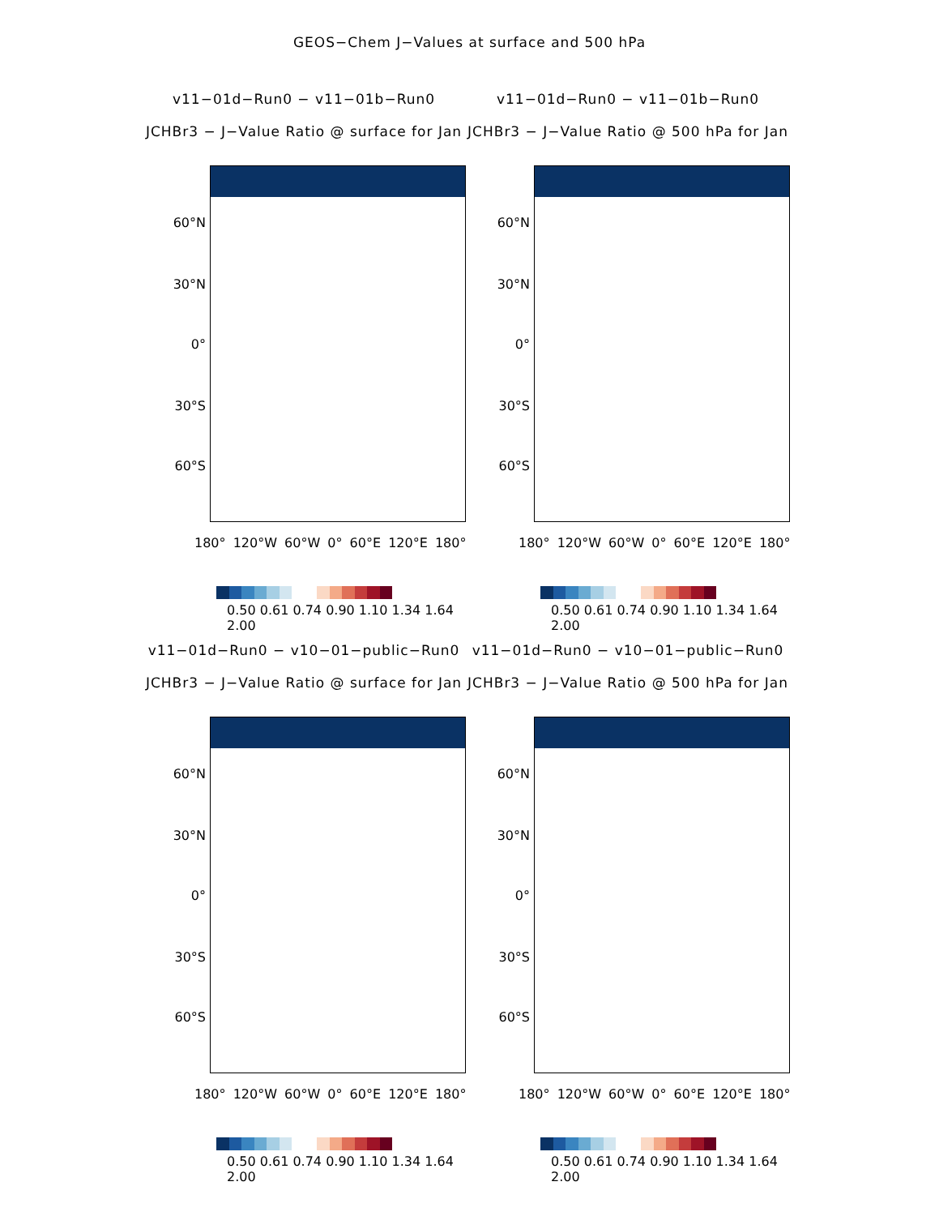GEOS−Chem J−Values at surface and 500 hPa
v11−01d−Run0 − v11−01b−Run0
JCHBr3 − J−Value Ratio @ surface for Jan
60°N
30°N
0°
30°S
60°S
180° 120°W 60°W 0° 60°E 120°E 180°
0.50 0.61 0.74 0.90 1.10 1.34 1.64 2.00
v11−01d−Run0 − v11−01b−Run0
JCHBr3 − J−Value Ratio @ 500 hPa for Jan
60°N
30°N
0°
30°S
60°S
180° 120°W 60°W 0° 60°E 120°E 180°
0.50 0.61 0.74 0.90 1.10 1.34 1.64 2.00
v11−01d−Run0 − v10−01−public−Run0
JCHBr3 − J−Value Ratio @ surface for Jan
60°N
30°N
0°
30°S
60°S
180° 120°W 60°W 0° 60°E 120°E 180°
0.50 0.61 0.74 0.90 1.10 1.34 1.64 2.00
v11−01d−Run0 − v10−01−public−Run0
JCHBr3 − J−Value Ratio @ 500 hPa for Jan
60°N
30°N
0°
30°S
60°S
180° 120°W 60°W 0° 60°E 120°E 180°
0.50 0.61 0.74 0.90 1.10 1.34 1.64 2.00